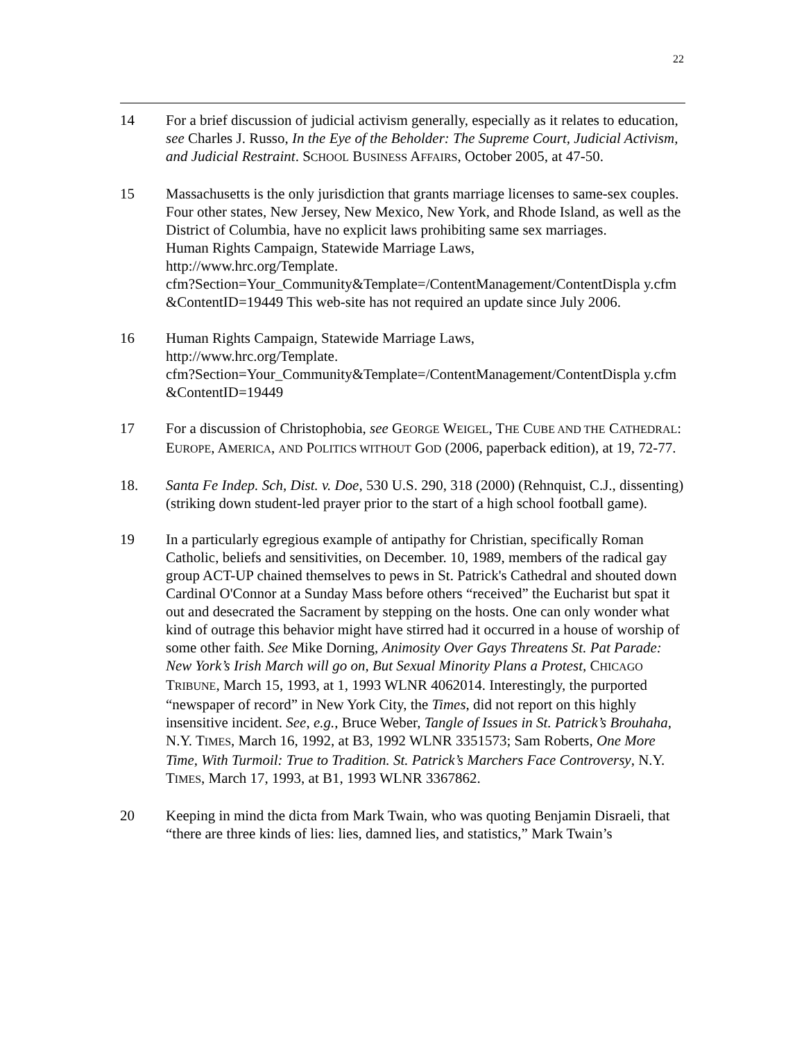22
14 For a brief discussion of judicial activism generally, especially as it relates to education, see Charles J. Russo, In the Eye of the Beholder: The Supreme Court, Judicial Activism, and Judicial Restraint. SCHOOL BUSINESS AFFAIRS, October 2005, at 47-50.
15 Massachusetts is the only jurisdiction that grants marriage licenses to same-sex couples. Four other states, New Jersey, New Mexico, New York, and Rhode Island, as well as the District of Columbia, have no explicit laws prohibiting same sex marriages.
Human Rights Campaign, Statewide Marriage Laws,
http://www.hrc.org/Template.
cfm?Section=Your_Community&Template=/ContentManagement/ContentDispla y.cfm &ContentID=19449 This web-site has not required an update since July 2006.
16 Human Rights Campaign, Statewide Marriage Laws,
http://www.hrc.org/Template.
cfm?Section=Your_Community&Template=/ContentManagement/ContentDispla y.cfm &ContentID=19449
17 For a discussion of Christophobia, see GEORGE WEIGEL, THE CUBE AND THE CATHEDRAL: EUROPE, AMERICA, AND POLITICS WITHOUT GOD (2006, paperback edition), at 19, 72-77.
18. Santa Fe Indep. Sch, Dist. v. Doe, 530 U.S. 290, 318 (2000) (Rehnquist, C.J., dissenting) (striking down student-led prayer prior to the start of a high school football game).
19 In a particularly egregious example of antipathy for Christian, specifically Roman Catholic, beliefs and sensitivities, on December. 10, 1989, members of the radical gay group ACT-UP chained themselves to pews in St. Patrick's Cathedral and shouted down Cardinal O'Connor at a Sunday Mass before others “received” the Eucharist but spat it out and desecrated the Sacrament by stepping on the hosts. One can only wonder what kind of outrage this behavior might have stirred had it occurred in a house of worship of some other faith. See Mike Dorning, Animosity Over Gays Threatens St. Pat Parade: New York’s Irish March will go on, But Sexual Minority Plans a Protest, CHICAGO TRIBUNE, March 15, 1993, at 1, 1993 WLNR 4062014. Interestingly, the purported “newspaper of record” in New York City, the Times, did not report on this highly insensitive incident. See, e.g., Bruce Weber, Tangle of Issues in St. Patrick’s Brouhaha, N.Y. TIMES, March 16, 1992, at B3, 1992 WLNR 3351573; Sam Roberts, One More Time, With Turmoil: True to Tradition. St. Patrick’s Marchers Face Controversy, N.Y. TIMES, March 17, 1993, at B1, 1993 WLNR 3367862.
20 Keeping in mind the dicta from Mark Twain, who was quoting Benjamin Disraeli, that “there are three kinds of lies: lies, damned lies, and statistics,” Mark Twain’s